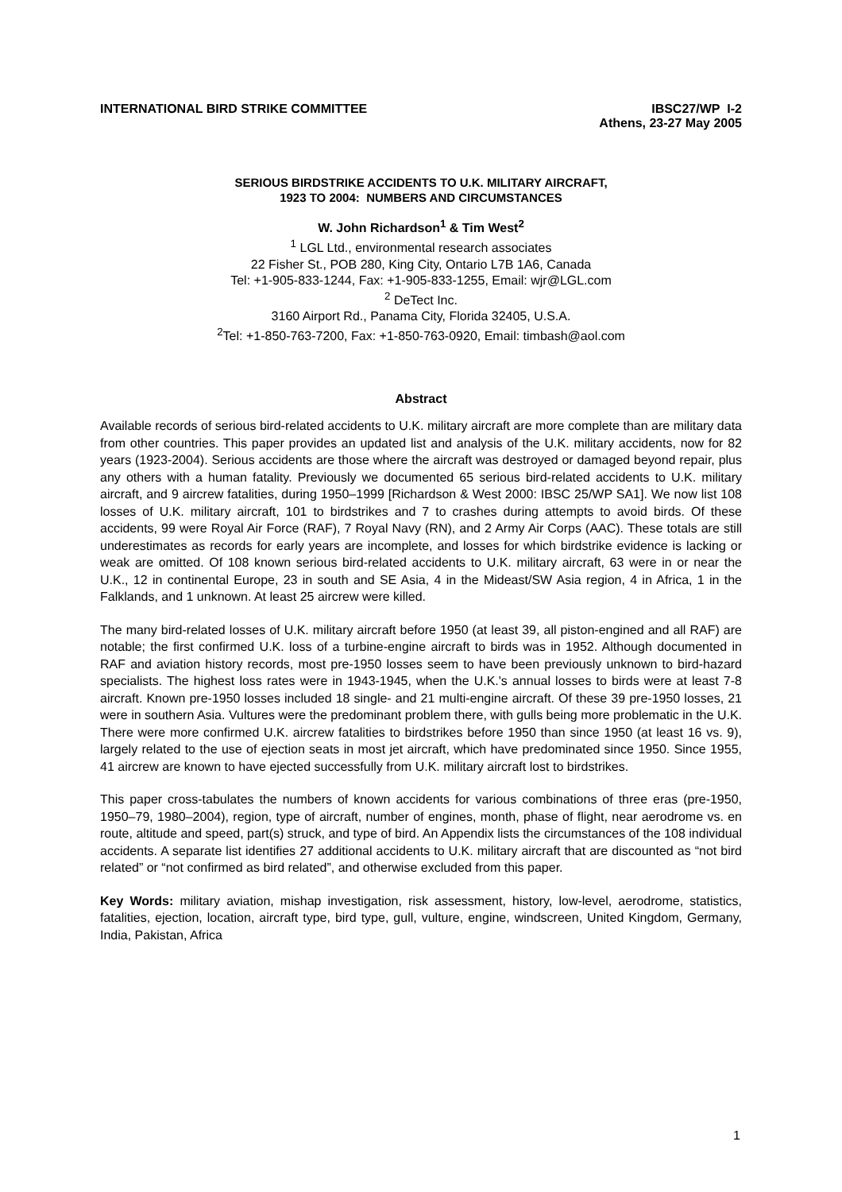INTERNATIONAL BIRD STRIKE COMMITTEE
IBSC27/WP I-2
Athens, 23-27 May 2005
SERIOUS BIRDSTRIKE ACCIDENTS TO U.K. MILITARY AIRCRAFT,
1923 TO 2004: NUMBERS AND CIRCUMSTANCES
W. John Richardson<sup>1</sup> & Tim West<sup>2</sup>
<sup>1</sup> LGL Ltd., environmental research associates
22 Fisher St., POB 280, King City, Ontario L7B 1A6, Canada
Tel: +1-905-833-1244, Fax: +1-905-833-1255, Email: wjr@LGL.com
<sup>2</sup> DeTect Inc.
3160 Airport Rd., Panama City, Florida 32405, U.S.A.
<sup>2</sup> Tel: +1-850-763-7200, Fax: +1-850-763-0920, Email: timbash@aol.com
Abstract
Available records of serious bird-related accidents to U.K. military aircraft are more complete than are military data from other countries. This paper provides an updated list and analysis of the U.K. military accidents, now for 82 years (1923-2004). Serious accidents are those where the aircraft was destroyed or damaged beyond repair, plus any others with a human fatality. Previously we documented 65 serious bird-related accidents to U.K. military aircraft, and 9 aircrew fatalities, during 1950–1999 [Richardson & West 2000: IBSC 25/WP SA1]. We now list 108 losses of U.K. military aircraft, 101 to birdstrikes and 7 to crashes during attempts to avoid birds. Of these accidents, 99 were Royal Air Force (RAF), 7 Royal Navy (RN), and 2 Army Air Corps (AAC). These totals are still underestimates as records for early years are incomplete, and losses for which birdstrike evidence is lacking or weak are omitted. Of 108 known serious bird-related accidents to U.K. military aircraft, 63 were in or near the U.K., 12 in continental Europe, 23 in south and SE Asia, 4 in the Mideast/SW Asia region, 4 in Africa, 1 in the Falklands, and 1 unknown. At least 25 aircrew were killed.
The many bird-related losses of U.K. military aircraft before 1950 (at least 39, all piston-engined and all RAF) are notable; the first confirmed U.K. loss of a turbine-engine aircraft to birds was in 1952. Although documented in RAF and aviation history records, most pre-1950 losses seem to have been previously unknown to bird-hazard specialists. The highest loss rates were in 1943-1945, when the U.K.'s annual losses to birds were at least 7-8 aircraft. Known pre-1950 losses included 18 single- and 21 multi-engine aircraft. Of these 39 pre-1950 losses, 21 were in southern Asia. Vultures were the predominant problem there, with gulls being more problematic in the U.K. There were more confirmed U.K. aircrew fatalities to birdstrikes before 1950 than since 1950 (at least 16 vs. 9), largely related to the use of ejection seats in most jet aircraft, which have predominated since 1950. Since 1955, 41 aircrew are known to have ejected successfully from U.K. military aircraft lost to birdstrikes.
This paper cross-tabulates the numbers of known accidents for various combinations of three eras (pre-1950, 1950–79, 1980–2004), region, type of aircraft, number of engines, month, phase of flight, near aerodrome vs. en route, altitude and speed, part(s) struck, and type of bird. An Appendix lists the circumstances of the 108 individual accidents. A separate list identifies 27 additional accidents to U.K. military aircraft that are discounted as “not bird related” or “not confirmed as bird related”, and otherwise excluded from this paper.
Key Words: military aviation, mishap investigation, risk assessment, history, low-level, aerodrome, statistics, fatalities, ejection, location, aircraft type, bird type, gull, vulture, engine, windscreen, United Kingdom, Germany, India, Pakistan, Africa
1